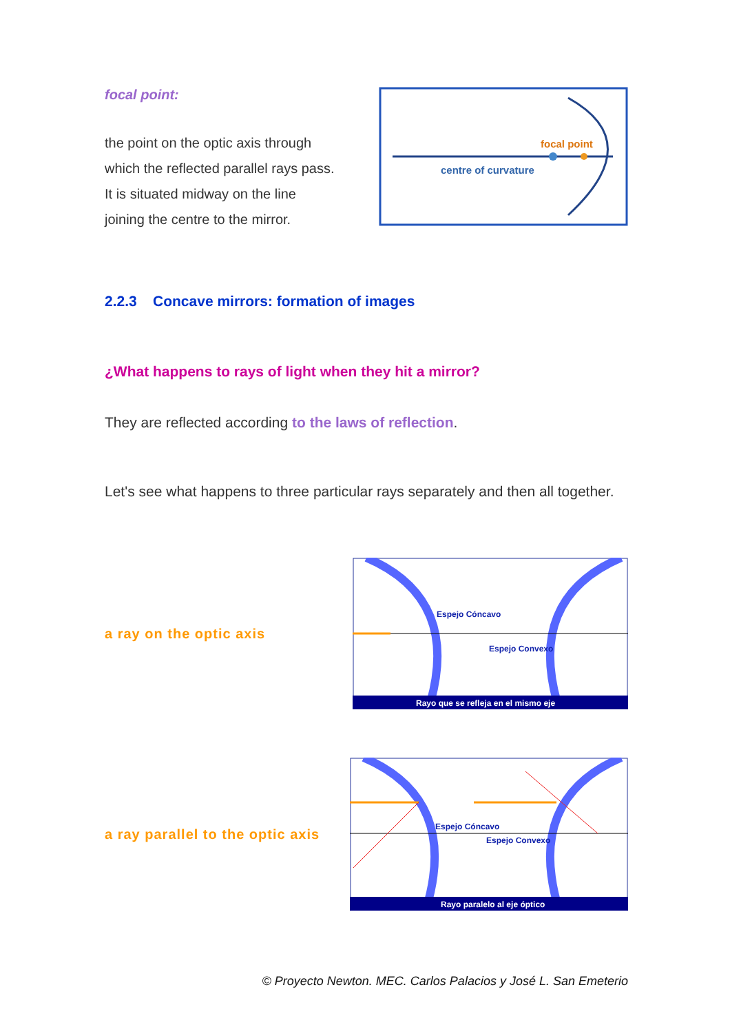focal point:
the point on the optic axis through which the reflected parallel rays pass. It is situated midway on the line joining the centre to the mirror.
focal point
centre of curvature
2.2.3 Concave mirrors: formation of images
¿What happens to rays of light when they hit a mirror?
They are reflected according to the laws of reflection.
Let's see what happens to three particular rays separately and then all together.
a ray on the optic axis
Espejo Cóncavo
Espejo Convexo
Rayo que se refleja en el mismo eje
a ray parallel to the optic axis
Espejo Cóncavo
Espejo Convexo
Rayo paralelo al eje óptico
© Proyecto Newton. MEC. Carlos Palacios y José L. San Emeterio